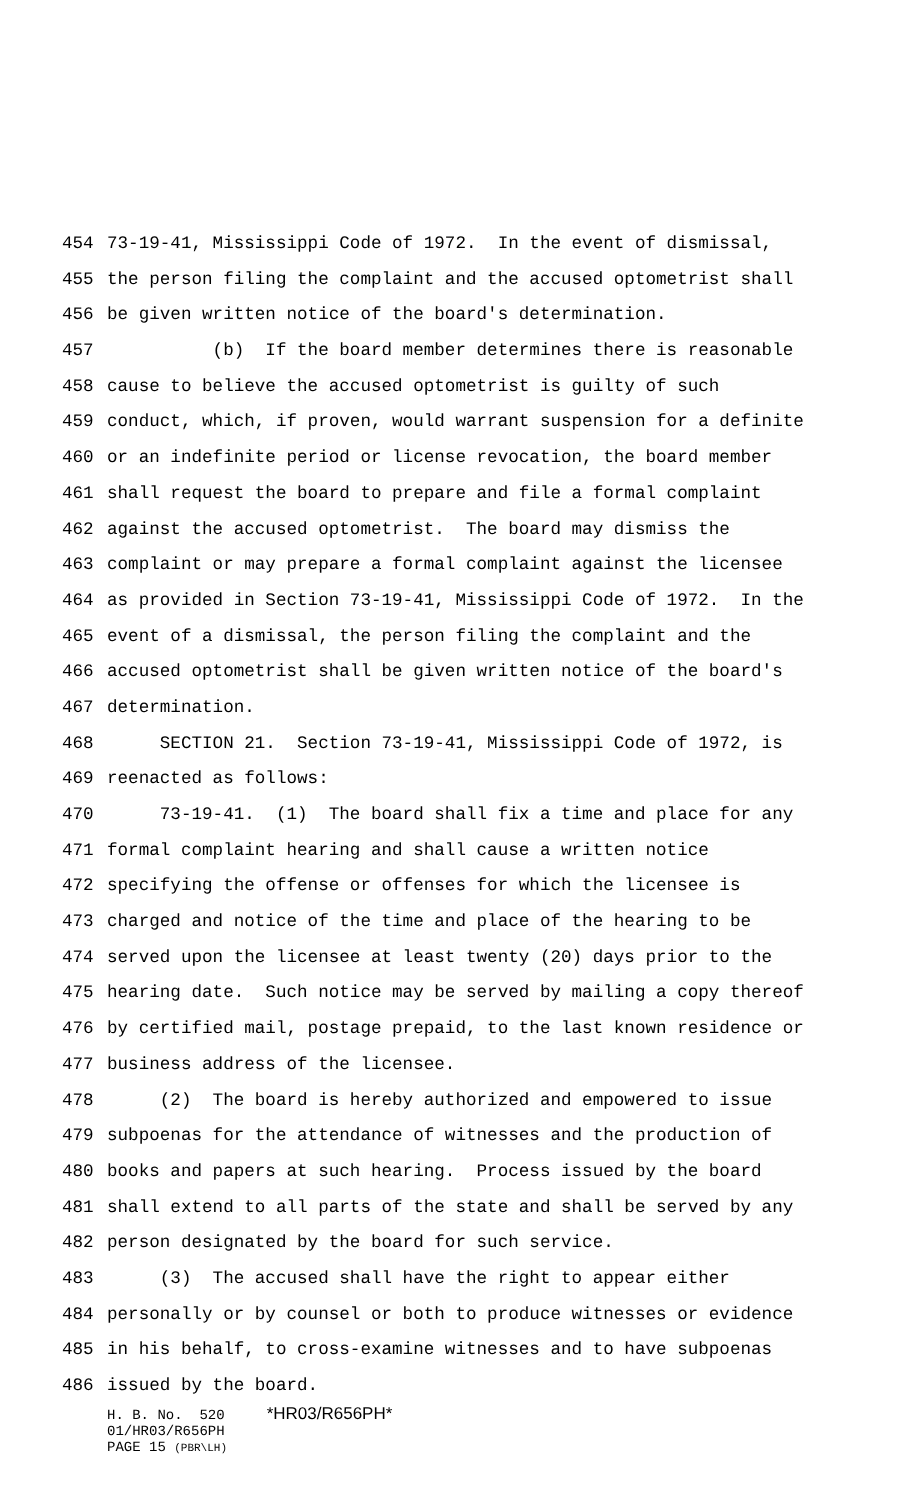454 73-19-41, Mississippi Code of 1972. In the event of dismissal,
455 the person filing the complaint and the accused optometrist shall
456 be given written notice of the board's determination.
457 (b) If the board member determines there is reasonable
458 cause to believe the accused optometrist is guilty of such
459 conduct, which, if proven, would warrant suspension for a definite
460 or an indefinite period or license revocation, the board member
461 shall request the board to prepare and file a formal complaint
462 against the accused optometrist. The board may dismiss the
463 complaint or may prepare a formal complaint against the licensee
464 as provided in Section 73-19-41, Mississippi Code of 1972. In the
465 event of a dismissal, the person filing the complaint and the
466 accused optometrist shall be given written notice of the board's
467 determination.
468 SECTION 21. Section 73-19-41, Mississippi Code of 1972, is
469 reenacted as follows:
470 73-19-41. (1) The board shall fix a time and place for any
471 formal complaint hearing and shall cause a written notice
472 specifying the offense or offenses for which the licensee is
473 charged and notice of the time and place of the hearing to be
474 served upon the licensee at least twenty (20) days prior to the
475 hearing date. Such notice may be served by mailing a copy thereof
476 by certified mail, postage prepaid, to the last known residence or
477 business address of the licensee.
478 (2) The board is hereby authorized and empowered to issue
479 subpoenas for the attendance of witnesses and the production of
480 books and papers at such hearing. Process issued by the board
481 shall extend to all parts of the state and shall be served by any
482 person designated by the board for such service.
483 (3) The accused shall have the right to appear either
484 personally or by counsel or both to produce witnesses or evidence
485 in his behalf, to cross-examine witnesses and to have subpoenas
486 issued by the board.
H. B. No. 520 *HR03/R656PH* 01/HR03/R656PH PAGE 15 (PBR\LH)